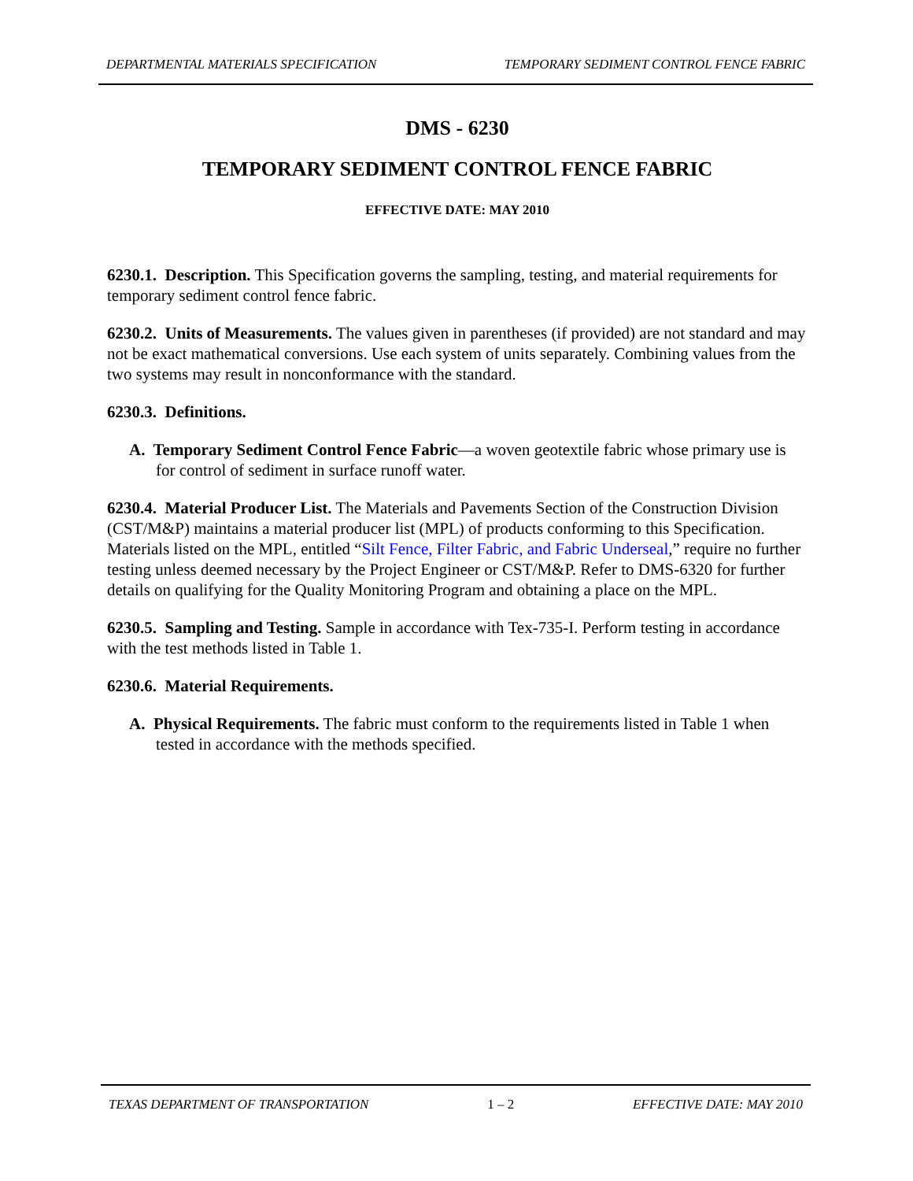DEPARTMENTAL MATERIALS SPECIFICATION TEMPORARY SEDIMENT CONTROL FENCE FABRIC
DMS - 6230
TEMPORARY SEDIMENT CONTROL FENCE FABRIC
EFFECTIVE DATE: MAY 2010
6230.1. Description. This Specification governs the sampling, testing, and material requirements for temporary sediment control fence fabric.
6230.2. Units of Measurements. The values given in parentheses (if provided) are not standard and may not be exact mathematical conversions. Use each system of units separately. Combining values from the two systems may result in nonconformance with the standard.
6230.3. Definitions.
A. Temporary Sediment Control Fence Fabric—a woven geotextile fabric whose primary use is for control of sediment in surface runoff water.
6230.4. Material Producer List. The Materials and Pavements Section of the Construction Division (CST/M&P) maintains a material producer list (MPL) of products conforming to this Specification. Materials listed on the MPL, entitled “Silt Fence, Filter Fabric, and Fabric Underseal,” require no further testing unless deemed necessary by the Project Engineer or CST/M&P. Refer to DMS-6320 for further details on qualifying for the Quality Monitoring Program and obtaining a place on the MPL.
6230.5. Sampling and Testing. Sample in accordance with Tex-735-I. Perform testing in accordance with the test methods listed in Table 1.
6230.6. Material Requirements.
A. Physical Requirements. The fabric must conform to the requirements listed in Table 1 when tested in accordance with the methods specified.
TEXAS DEPARTMENT OF TRANSPORTATION 1 – 2 EFFECTIVE DATE: MAY 2010